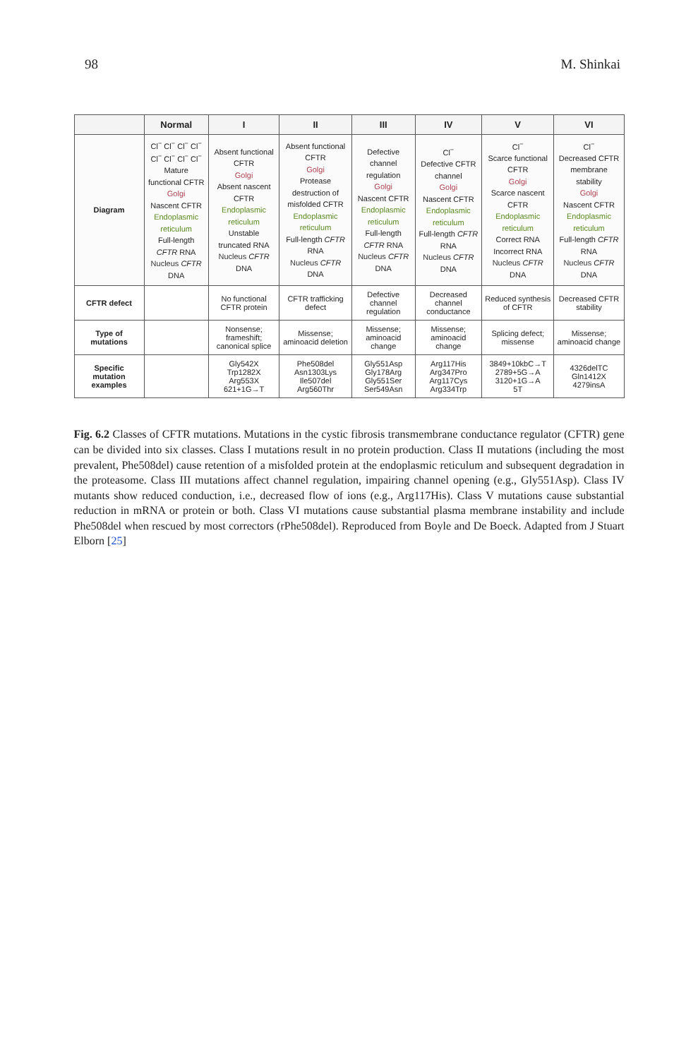98 M. Shinkai
| | Normal | I | II | III | IV | V | VI |
| --- | --- | --- | --- | --- | --- | --- | --- |
| Diagram | Cl<sup>−</sup> Cl<sup>−</sup> Cl<sup>−</sup> Cl<sup>−</sup> Cl<sup>−</sup> Cl<sup>−</sup> Cl<sup>−</sup> Cl<sup>−</sup> Mature functional CFTR Golgi Nascent CFTR Endoplasmic reticulum Full-length CFTR RNA Nucleus CFTR DNA | Absent functional CFTR Golgi Absent nascent CFTR Endoplasmic reticulum Unstable truncated RNA Nucleus CFTR DNA | Absent functional CFTR Golgi Protease destruction of misfolded CFTR Endoplasmic reticulum Full-length CFTR RNA Nucleus CFTR DNA | Defective channel regulation Golgi Nascent CFTR Endoplasmic reticulum Full-length CFTR RNA Nucleus CFTR DNA | Cl<sup>−</sup> Defective CFTR channel Golgi Nascent CFTR Endoplasmic reticulum Full-length CFTR RNA Nucleus CFTR DNA | Cl<sup>−</sup> Scarce functional CFTR Golgi Scarce nascent CFTR Endoplasmic reticulum Correct RNA Incorrect RNA Nucleus CFTR DNA | Cl<sup>−</sup> Decreased CFTR membrane stability Golgi Nascent CFTR Endoplasmic reticulum Full-length CFTR RNA Nucleus CFTR DNA |
| CFTR defect | | No functional CFTR protein | CFTR trafficking defect | Defective channel regulation | Decreased channel conductance | Reduced synthesis of CFTR | Decreased CFTR stability |
| Type of mutations | | Nonsense; frameshift; canonical splice | Missense; aminoacid deletion | Missense; aminoacid change | Missense; aminoacid change | Splicing defect; missense | Missense; aminoacid change |
| Specific mutation examples | | Gly542X Trp1282X Arg553X 621+1G→T | Phe508del Asn1303Lys Ile507del Arg560Thr | Gly551Asp Gly178Arg Gly551Ser Ser549Asn | Arg117His Arg347Pro Arg117Cys Arg334Trp | 3849+10kbC→T 2789+5G→A 3120+1G→A 5T | 4326delTC Gln1412X 4279insA |
Fig. 6.2 Classes of CFTR mutations. Mutations in the cystic fibrosis transmembrane conductance regulator (CFTR) gene can be divided into six classes. Class I mutations result in no protein production. Class II mutations (including the most prevalent, Phe508del) cause retention of a misfolded protein at the endoplasmic reticulum and subsequent degradation in the proteasome. Class III mutations affect channel regulation, impairing channel opening (e.g., Gly551Asp). Class IV mutants show reduced conduction, i.e., decreased flow of ions (e.g., Arg117His). Class V mutations cause substantial reduction in mRNA or protein or both. Class VI mutations cause substantial plasma membrane instability and include Phe508del when rescued by most correctors (rPhe508del). Reproduced from Boyle and De Boeck. Adapted from J Stuart Elborn [25]